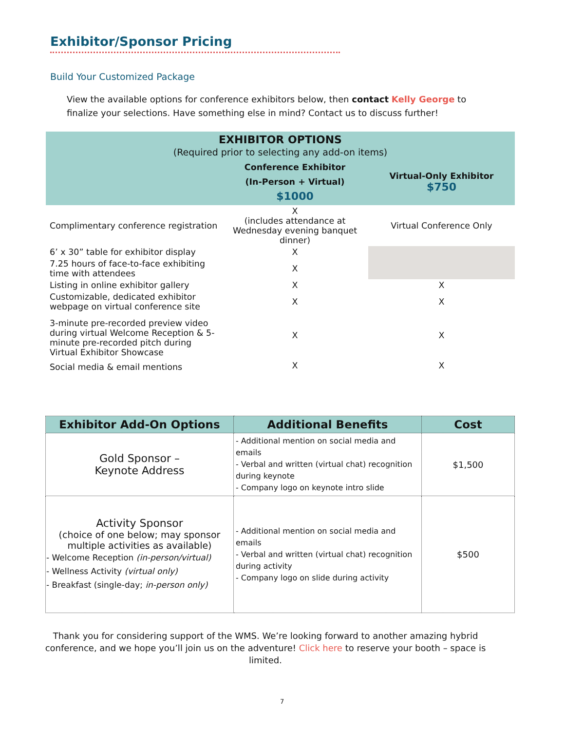Exhibitor/Sponsor Pricing
Build Your Customized Package
View the available options for conference exhibitors below, then contact Kelly George to finalize your selections. Have something else in mind? Contact us to discuss further!
| EXHIBITOR OPTIONS (Required prior to selecting any add-on items) | | |
| | Conference Exhibitor (In-Person + Virtual) $1000 | Virtual-Only Exhibitor $750 |
| Complimentary conference registration | X (includes attendance at Wednesday evening banquet dinner) | Virtual Conference Only |
| 6’ x 30” table for exhibitor display | X | |
| 7.25 hours of face-to-face exhibiting time with attendees | X | |
| Listing in online exhibitor gallery | X | X |
| Customizable, dedicated exhibitor webpage on virtual conference site | X | X |
| 3-minute pre-recorded preview video during virtual Welcome Reception & 5-minute pre-recorded pitch during Virtual Exhibitor Showcase | X | X |
| Social media & email mentions | X | X |
| Exhibitor Add-On Options | Additional Benefits | Cost |
| --- | --- | --- |
| Gold Sponsor – Keynote Address | - Additional mention on social media and emails - Verbal and written (virtual chat) recognition during keynote - Company logo on keynote intro slide | $1,500 |
| Activity Sponsor (choice of one below; may sponsor multiple activities as available) - Welcome Reception (in-person/virtual) - Wellness Activity (virtual only) - Breakfast (single-day; in-person only) | - Additional mention on social media and emails - Verbal and written (virtual chat) recognition during activity - Company logo on slide during activity | $500 |
Thank you for considering support of the WMS. We’re looking forward to another amazing hybrid conference, and we hope you’ll join us on the adventure! Click here to reserve your booth – space is limited.
7